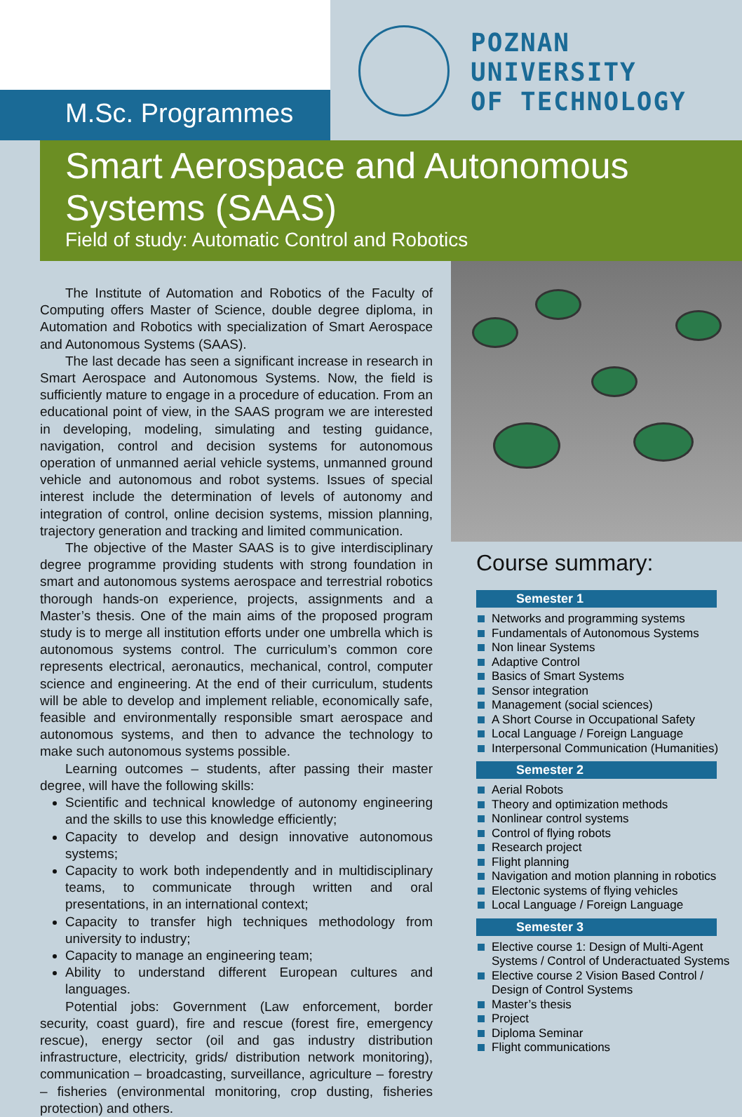M.Sc. Programmes
POZNAN
UNIVERSITY
OF TECHNOLOGY
Smart Aerospace and Autonomous Systems (SAAS)
Field of study: Automatic Control and Robotics
The Institute of Automation and Robotics of the Faculty of Computing offers Master of Science, double degree diploma, in Automation and Robotics with specialization of Smart Aerospace and Autonomous Systems (SAAS).
The last decade has seen a significant increase in research in Smart Aerospace and Autonomous Systems. Now, the field is sufficiently mature to engage in a procedure of education. From an educational point of view, in the SAAS program we are interested in developing, modeling, simulating and testing guidance, navigation, control and decision systems for autonomous operation of unmanned aerial vehicle systems, unmanned ground vehicle and autonomous and robot systems. Issues of special interest include the determination of levels of autonomy and integration of control, online decision systems, mission planning, trajectory generation and tracking and limited communication.
The objective of the Master SAAS is to give interdisciplinary degree programme providing students with strong foundation in smart and autonomous systems aerospace and terrestrial robotics thorough hands-on experience, projects, assignments and a Master’s thesis. One of the main aims of the proposed program study is to merge all institution efforts under one umbrella which is autonomous systems control. The curriculum’s common core represents electrical, aeronautics, mechanical, control, computer science and engineering. At the end of their curriculum, students will be able to develop and implement reliable, economically safe, feasible and environmentally responsible smart aerospace and autonomous systems, and then to advance the technology to make such autonomous systems possible.
Learning outcomes – students, after passing their master degree, will have the following skills:
Scientific and technical knowledge of autonomy engineering and the skills to use this knowledge efficiently;
Capacity to develop and design innovative autonomous systems;
Capacity to work both independently and in multidisciplinary teams, to communicate through written and oral presentations, in an international context;
Capacity to transfer high techniques methodology from university to industry;
Capacity to manage an engineering team;
Ability to understand different European cultures and languages.
Potential jobs: Government (Law enforcement, border security, coast guard), fire and rescue (forest fire, emergency rescue), energy sector (oil and gas industry distribution infrastructure, electricity, grids/ distribution network monitoring), communication – broadcasting, surveillance, agriculture – forestry – fisheries (environmental monitoring, crop dusting, fisheries protection) and others.
Course summary:
Semester 1
Networks and programming systems
Fundamentals of Autonomous Systems
Non linear Systems
Adaptive Control
Basics of Smart Systems
Sensor integration
Management (social sciences)
A Short Course in Occupational Safety
Local Language / Foreign Language
Interpersonal Communication (Humanities)
Semester 2
Aerial Robots
Theory and optimization methods
Nonlinear control systems
Control of flying robots
Research project
Flight planning
Navigation and motion planning in robotics
Electonic systems of flying vehicles
Local Language / Foreign Language
Semester 3
Elective course 1: Design of Multi-Agent Systems / Control of Underactuated Systems
Elective course 2 Vision Based Control / Design of Control Systems
Master’s thesis
Project
Diploma Seminar
Flight communications